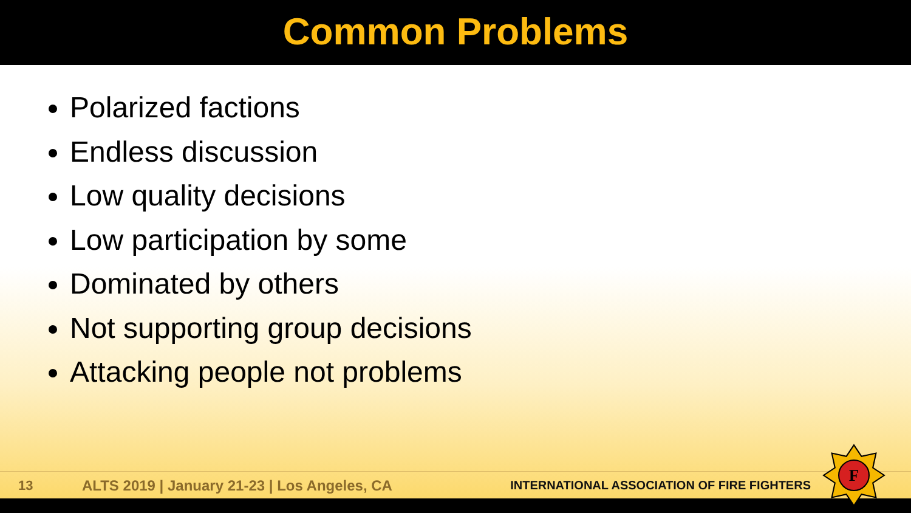Common Problems
Polarized factions
Endless discussion
Low quality decisions
Low participation by some
Dominated by others
Not supporting group decisions
Attacking people not problems
13 ALTS 2019 | January 21-23 | Los Angeles, CA INTERNATIONAL ASSOCIATION OF FIRE FIGHTERS
F